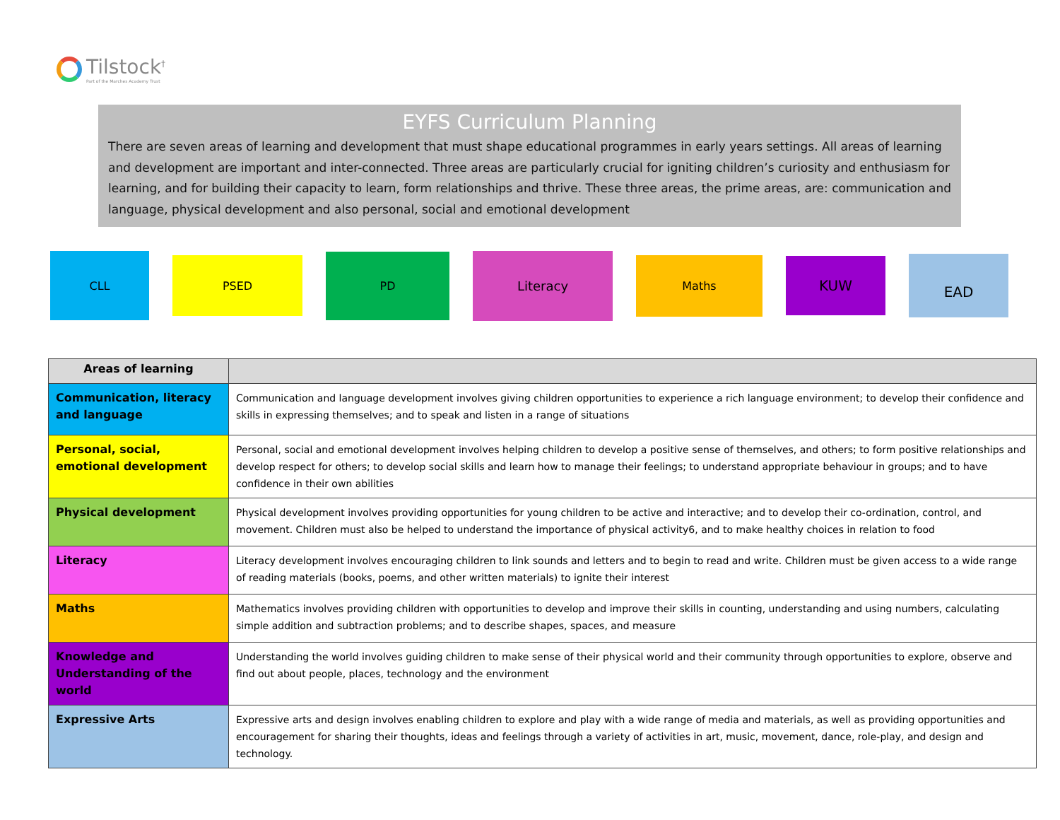Tilstock<sup>†</sup>
Part of the Marches Academy Trust
EYFS Curriculum Planning
There are seven areas of learning and development that must shape educational programmes in early years settings. All areas of learning and development are important and inter-connected. Three areas are particularly crucial for igniting children’s curiosity and enthusiasm for learning, and for building their capacity to learn, form relationships and thrive. These three areas, the prime areas, are: communication and language, physical development and also personal, social and emotional development
CLL PSED PD Literacy Maths KUW EAD
| Areas of learning | |
| --- | --- |
| Communication, literacy and language | Communication and language development involves giving children opportunities to experience a rich language environment; to develop their confidence and skills in expressing themselves; and to speak and listen in a range of situations |
| Personal, social, emotional development | Personal, social and emotional development involves helping children to develop a positive sense of themselves, and others; to form positive relationships and develop respect for others; to develop social skills and learn how to manage their feelings; to understand appropriate behaviour in groups; and to have confidence in their own abilities |
| Physical development | Physical development involves providing opportunities for young children to be active and interactive; and to develop their co-ordination, control, and movement. Children must also be helped to understand the importance of physical activity6, and to make healthy choices in relation to food |
| Literacy | Literacy development involves encouraging children to link sounds and letters and to begin to read and write. Children must be given access to a wide range of reading materials (books, poems, and other written materials) to ignite their interest |
| Maths | Mathematics involves providing children with opportunities to develop and improve their skills in counting, understanding and using numbers, calculating simple addition and subtraction problems; and to describe shapes, spaces, and measure |
| Knowledge and Understanding of the world | Understanding the world involves guiding children to make sense of their physical world and their community through opportunities to explore, observe and find out about people, places, technology and the environment |
| Expressive Arts | Expressive arts and design involves enabling children to explore and play with a wide range of media and materials, as well as providing opportunities and encouragement for sharing their thoughts, ideas and feelings through a variety of activities in art, music, movement, dance, role-play, and design and technology. |